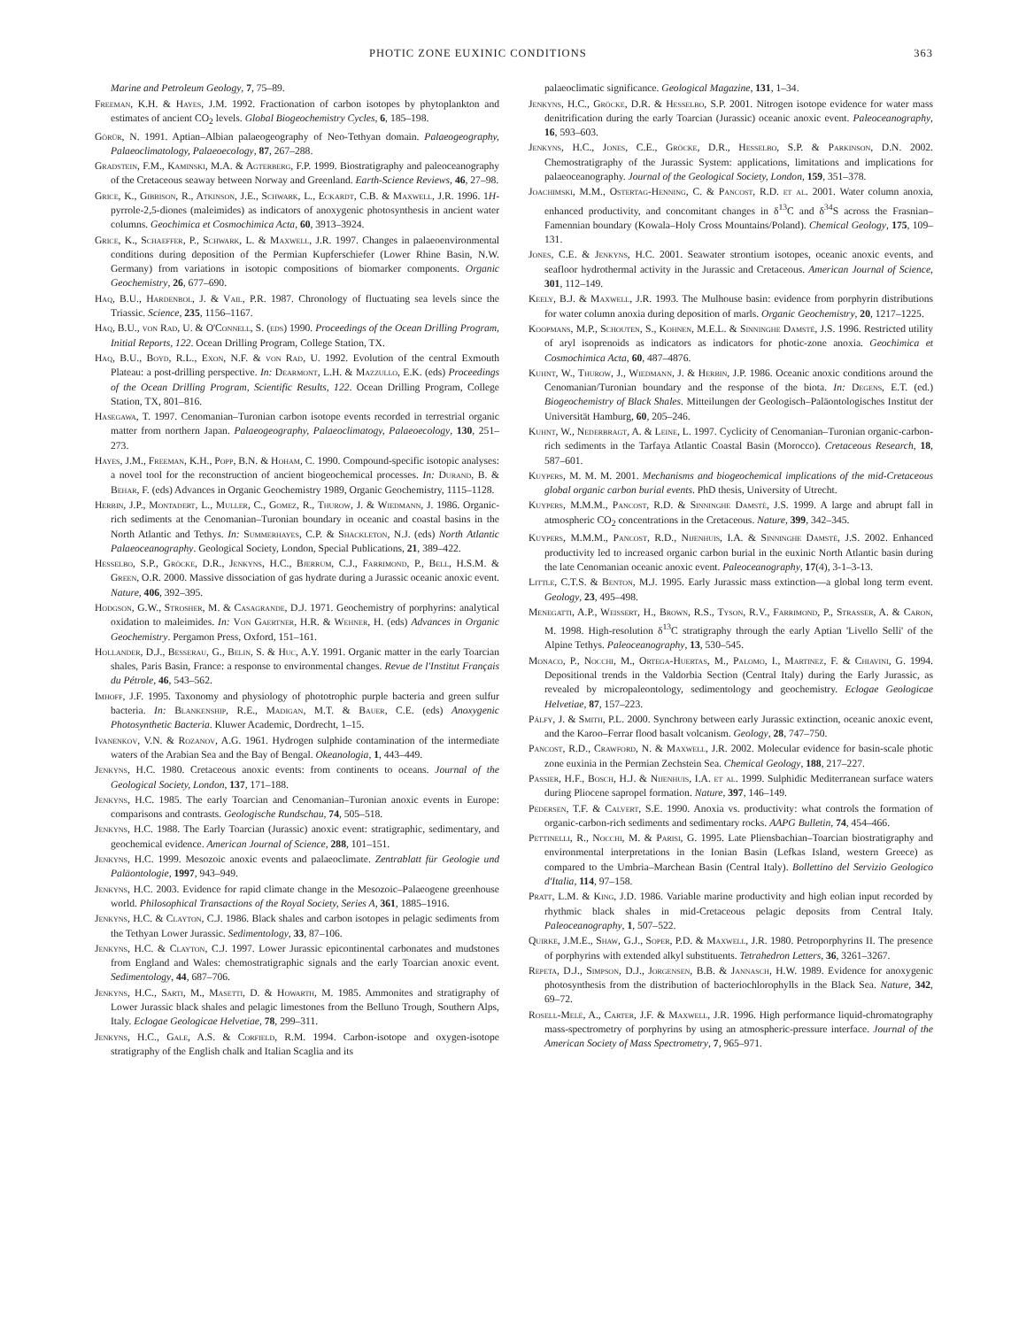PHOTIC ZONE EUXINIC CONDITIONS 363
Marine and Petroleum Geology, 7, 75–89.
Freeman, K.H. & Hayes, J.M. 1992. Fractionation of carbon isotopes by phytoplankton and estimates of ancient CO<sub>2</sub> levels. Global Biogeochemistry Cycles, 6, 185–198.
Görür, N. 1991. Aptian–Albian palaeogeography of Neo-Tethyan domain. Palaeogeography, Palaeoclimatology, Palaeoecology, 87, 267–288.
Gradstein, F.M., Kaminski, M.A. & Agterberg, F.P. 1999. Biostratigraphy and paleoceanography of the Cretaceous seaway between Norway and Greenland. Earth-Science Reviews, 46, 27–98.
Grice, K., Gibbison, R., Atkinson, J.E., Schwark, L., Eckardt, C.B. & Maxwell, J.R. 1996. 1H-pyrrole-2,5-diones (maleimides) as indicators of anoxygenic photosynthesis in ancient water columns. Geochimica et Cosmochimica Acta, 60, 3913–3924.
Grice, K., Schaeffer, P., Schwark, L. & Maxwell, J.R. 1997. Changes in palaeoenvironmental conditions during deposition of the Permian Kupferschiefer (Lower Rhine Basin, N.W. Germany) from variations in isotopic compositions of biomarker components. Organic Geochemistry, 26, 677–690.
Haq, B.U., Hardenbol, J. & Vail, P.R. 1987. Chronology of fluctuating sea levels since the Triassic. Science, 235, 1156–1167.
Haq, B.U., von Rad, U. & O'Connell, S. (eds) 1990. Proceedings of the Ocean Drilling Program, Initial Reports, 122. Ocean Drilling Program, College Station, TX.
Haq, B.U., Boyd, R.L., Exon, N.F. & von Rad, U. 1992. Evolution of the central Exmouth Plateau: a post-drilling perspective. In: Dearmont, L.H. & Mazzullo, E.K. (eds) Proceedings of the Ocean Drilling Program, Scientific Results, 122. Ocean Drilling Program, College Station, TX, 801–816.
Hasegawa, T. 1997. Cenomanian–Turonian carbon isotope events recorded in terrestrial organic matter from northern Japan. Palaeogeography, Palaeoclimatogy, Palaeoecology, 130, 251–273.
Hayes, J.M., Freeman, K.H., Popp, B.N. & Hoham, C. 1990. Compound-specific isotopic analyses: a novel tool for the reconstruction of ancient biogeochemical processes. In: Durand, B. & Behar, F. (eds) Advances in Organic Geochemistry 1989, Organic Geochemistry, 1115–1128.
Herbin, J.P., Montadert, L., Muller, C., Gomez, R., Thurow, J. & Wiedmann, J. 1986. Organic-rich sediments at the Cenomanian–Turonian boundary in oceanic and coastal basins in the North Atlantic and Tethys. In: Summerhayes, C.P. & Shackleton, N.J. (eds) North Atlantic Palaeoceanography. Geological Society, London, Special Publications, 21, 389–422.
Hesselbo, S.P., Gröcke, D.R., Jenkyns, H.C., Bjerrum, C.J., Farrimond, P., Bell, H.S.M. & Green, O.R. 2000. Massive dissociation of gas hydrate during a Jurassic oceanic anoxic event. Nature, 406, 392–395.
Hodgson, G.W., Strosher, M. & Casagrande, D.J. 1971. Geochemistry of porphyrins: analytical oxidation to maleimides. In: Von Gaertner, H.R. & Wehner, H. (eds) Advances in Organic Geochemistry. Pergamon Press, Oxford, 151–161.
Hollander, D.J., Besserau, G., Belin, S. & Huc, A.Y. 1991. Organic matter in the early Toarcian shales, Paris Basin, France: a response to environmental changes. Revue de l'Institut Français du Pétrole, 46, 543–562.
Imhoff, J.F. 1995. Taxonomy and physiology of phototrophic purple bacteria and green sulfur bacteria. In: Blankenship, R.E., Madigan, M.T. & Bauer, C.E. (eds) Anoxygenic Photosynthetic Bacteria. Kluwer Academic, Dordrecht, 1–15.
Ivanenkov, V.N. & Rozanov, A.G. 1961. Hydrogen sulphide contamination of the intermediate waters of the Arabian Sea and the Bay of Bengal. Okeanologia, 1, 443–449.
Jenkyns, H.C. 1980. Cretaceous anoxic events: from continents to oceans. Journal of the Geological Society, London, 137, 171–188.
Jenkyns, H.C. 1985. The early Toarcian and Cenomanian–Turonian anoxic events in Europe: comparisons and contrasts. Geologische Rundschau, 74, 505–518.
Jenkyns, H.C. 1988. The Early Toarcian (Jurassic) anoxic event: stratigraphic, sedimentary, and geochemical evidence. American Journal of Science, 288, 101–151.
Jenkyns, H.C. 1999. Mesozoic anoxic events and palaeoclimate. Zentrablatt für Geologie und Paläontologie, 1997, 943–949.
Jenkyns, H.C. 2003. Evidence for rapid climate change in the Mesozoic–Palaeogene greenhouse world. Philosophical Transactions of the Royal Society, Series A, 361, 1885–1916.
Jenkyns, H.C. & Clayton, C.J. 1986. Black shales and carbon isotopes in pelagic sediments from the Tethyan Lower Jurassic. Sedimentology, 33, 87–106.
Jenkyns, H.C. & Clayton, C.J. 1997. Lower Jurassic epicontinental carbonates and mudstones from England and Wales: chemostratigraphic signals and the early Toarcian anoxic event. Sedimentology, 44, 687–706.
Jenkyns, H.C., Sarti, M., Masetti, D. & Howarth, M. 1985. Ammonites and stratigraphy of Lower Jurassic black shales and pelagic limestones from the Belluno Trough, Southern Alps, Italy. Eclogae Geologicae Helvetiae, 78, 299–311.
Jenkyns, H.C., Gale, A.S. & Corfield, R.M. 1994. Carbon-isotope and oxygen-isotope stratigraphy of the English chalk and Italian Scaglia and its
palaeoclimatic significance. Geological Magazine, 131, 1–34.
Jenkyns, H.C., Gröcke, D.R. & Hesselbo, S.P. 2001. Nitrogen isotope evidence for water mass denitrification during the early Toarcian (Jurassic) oceanic anoxic event. Paleoceanography, 16, 593–603.
Jenkyns, H.C., Jones, C.E., Gröcke, D.R., Hesselbo, S.P. & Parkinson, D.N. 2002. Chemostratigraphy of the Jurassic System: applications, limitations and implications for palaeoceanography. Journal of the Geological Society, London, 159, 351–378.
Joachimski, M.M., Ostertag-Henning, C. & Pancost, R.D. et al. 2001. Water column anoxia, enhanced productivity, and concomitant changes in δ<sup>13</sup>C and δ<sup>34</sup>S across the Frasnian–Famennian boundary (Kowala–Holy Cross Mountains/Poland). Chemical Geology, 175, 109–131.
Jones, C.E. & Jenkyns, H.C. 2001. Seawater strontium isotopes, oceanic anoxic events, and seafloor hydrothermal activity in the Jurassic and Cretaceous. American Journal of Science, 301, 112–149.
Keely, B.J. & Maxwell, J.R. 1993. The Mulhouse basin: evidence from porphyrin distributions for water column anoxia during deposition of marls. Organic Geochemistry, 20, 1217–1225.
Koopmans, M.P., Schouten, S., Kohnen, M.E.L. & Sinninghe Damsté, J.S. 1996. Restricted utility of aryl isoprenoids as indicators as indicators for photic-zone anoxia. Geochimica et Cosmochimica Acta, 60, 487–4876.
Kuhnt, W., Thurow, J., Wiedmann, J. & Herbin, J.P. 1986. Oceanic anoxic conditions around the Cenomanian/Turonian boundary and the response of the biota. In: Degens, E.T. (ed.) Biogeochemistry of Black Shales. Mitteilungen der Geologisch–Paläontologisches Institut der Universität Hamburg, 60, 205–246.
Kuhnt, W., Nederbragt, A. & Leine, L. 1997. Cyclicity of Cenomanian–Turonian organic-carbon-rich sediments in the Tarfaya Atlantic Coastal Basin (Morocco). Cretaceous Research, 18, 587–601.
Kuypers, M. M. M. 2001. Mechanisms and biogeochemical implications of the mid-Cretaceous global organic carbon burial events. PhD thesis, University of Utrecht.
Kuypers, M.M.M., Pancost, R.D. & Sinninghe Damsté, J.S. 1999. A large and abrupt fall in atmospheric CO<sub>2</sub> concentrations in the Cretaceous. Nature, 399, 342–345.
Kuypers, M.M.M., Pancost, R.D., Nijenhuis, I.A. & Sinninghe Damsté, J.S. 2002. Enhanced productivity led to increased organic carbon burial in the euxinic North Atlantic basin during the late Cenomanian oceanic anoxic event. Paleoceanography, 17(4), 3-1–3-13.
Little, C.T.S. & Benton, M.J. 1995. Early Jurassic mass extinction—a global long term event. Geology, 23, 495–498.
Menegatti, A.P., Weissert, H., Brown, R.S., Tyson, R.V., Farrimond, P., Strasser, A. & Caron, M. 1998. High-resolution δ<sup>13</sup>C stratigraphy through the early Aptian 'Livello Selli' of the Alpine Tethys. Paleoceanography, 13, 530–545.
Monaco, P., Nocchi, M., Ortega-Huertas, M., Palomo, I., Martinez, F. & Chiavini, G. 1994. Depositional trends in the Valdorbia Section (Central Italy) during the Early Jurassic, as revealed by micropaleontology, sedimentology and geochemistry. Eclogae Geologicae Helvetiae, 87, 157–223.
Pálfy, J. & Smith, P.L. 2000. Synchrony between early Jurassic extinction, oceanic anoxic event, and the Karoo–Ferrar flood basalt volcanism. Geology, 28, 747–750.
Pancost, R.D., Crawford, N. & Maxwell, J.R. 2002. Molecular evidence for basin-scale photic zone euxinia in the Permian Zechstein Sea. Chemical Geology, 188, 217–227.
Passier, H.F., Bosch, H.J. & Nijenhuis, I.A. et al. 1999. Sulphidic Mediterranean surface waters during Pliocene sapropel formation. Nature, 397, 146–149.
Pedersen, T.F. & Calvert, S.E. 1990. Anoxia vs. productivity: what controls the formation of organic-carbon-rich sediments and sedimentary rocks. AAPG Bulletin, 74, 454–466.
Pettinelli, R., Nocchi, M. & Parisi, G. 1995. Late Pliensbachian–Toarcian biostratigraphy and environmental interpretations in the Ionian Basin (Lefkas Island, western Greece) as compared to the Umbria–Marchean Basin (Central Italy). Bollettino del Servizio Geologico d'Italia, 114, 97–158.
Pratt, L.M. & King, J.D. 1986. Variable marine productivity and high eolian input recorded by rhythmic black shales in mid-Cretaceous pelagic deposits from Central Italy. Paleoceanography, 1, 507–522.
Quirke, J.M.E., Shaw, G.J., Soper, P.D. & Maxwell, J.R. 1980. Petroporphyrins II. The presence of porphyrins with extended alkyl substituents. Tetrahedron Letters, 36, 3261–3267.
Repeta, D.J., Simpson, D.J., Jorgensen, B.B. & Jannasch, H.W. 1989. Evidence for anoxygenic photosynthesis from the distribution of bacteriochlorophylls in the Black Sea. Nature, 342, 69–72.
Rosell-Melé, A., Carter, J.F. & Maxwell, J.R. 1996. High performance liquid-chromatography mass-spectrometry of porphyrins by using an atmospheric-pressure interface. Journal of the American Society of Mass Spectrometry, 7, 965–971.